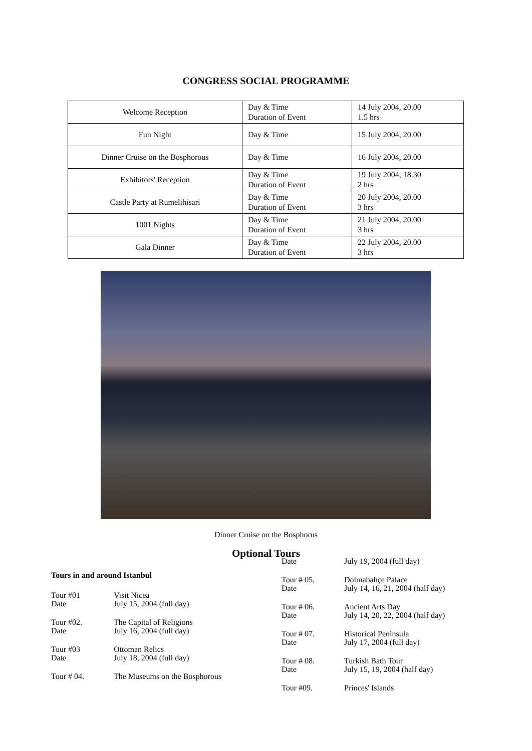CONGRESS SOCIAL PROGRAMME
| Welcome Reception | Day & Time Duration of Event | 14 July 2004, 20.00 1.5 hrs |
| Fun Night | Day & Time | 15 July 2004, 20.00 |
| Dinner Cruise on the Bosphorous | Day & Time | 16 July 2004, 20.00 |
| Exhibitors' Reception | Day & Time Duration of Event | 19 July 2004, 18.30 2 hrs |
| Castle Party at Rumelihisari | Day & Time Duration of Event | 20 July 2004, 20.00 3 hrs |
| 1001 Nights | Day & Time Duration of Event | 21 July 2004, 20.00 3 hrs |
| Gala Dinner | Day & Time Duration of Event | 22 July 2004, 20.00 3 hrs |
Dinner Cruise on the Bosphorus
Optional Tours
Tours in and around Istanbul
Tour #01
Date
Visit Nicea
July 15, 2004 (full day)
Tour #02.
Date
The Capital of Religions
July 16, 2004 (full day)
Tour #03
Date
Ottoman Relics
July 18, 2004 (full day)
Tour # 04. The Museums on the Bosphorous
Date July 19, 2004 (full day)
Tour # 05.
Date
Dolmabahçe Palace
July 14, 16, 21, 2004 (half day)
Tour # 06.
Date
Ancient Arts Day
July 14, 20, 22, 2004 (half day)
Tour # 07.
Date
Historical Peninsula
July 17, 2004 (full day)
Tour # 08.
Date
Turkish Bath Tour
July 15, 19, 2004 (half day)
Tour #09. Princes' Islands